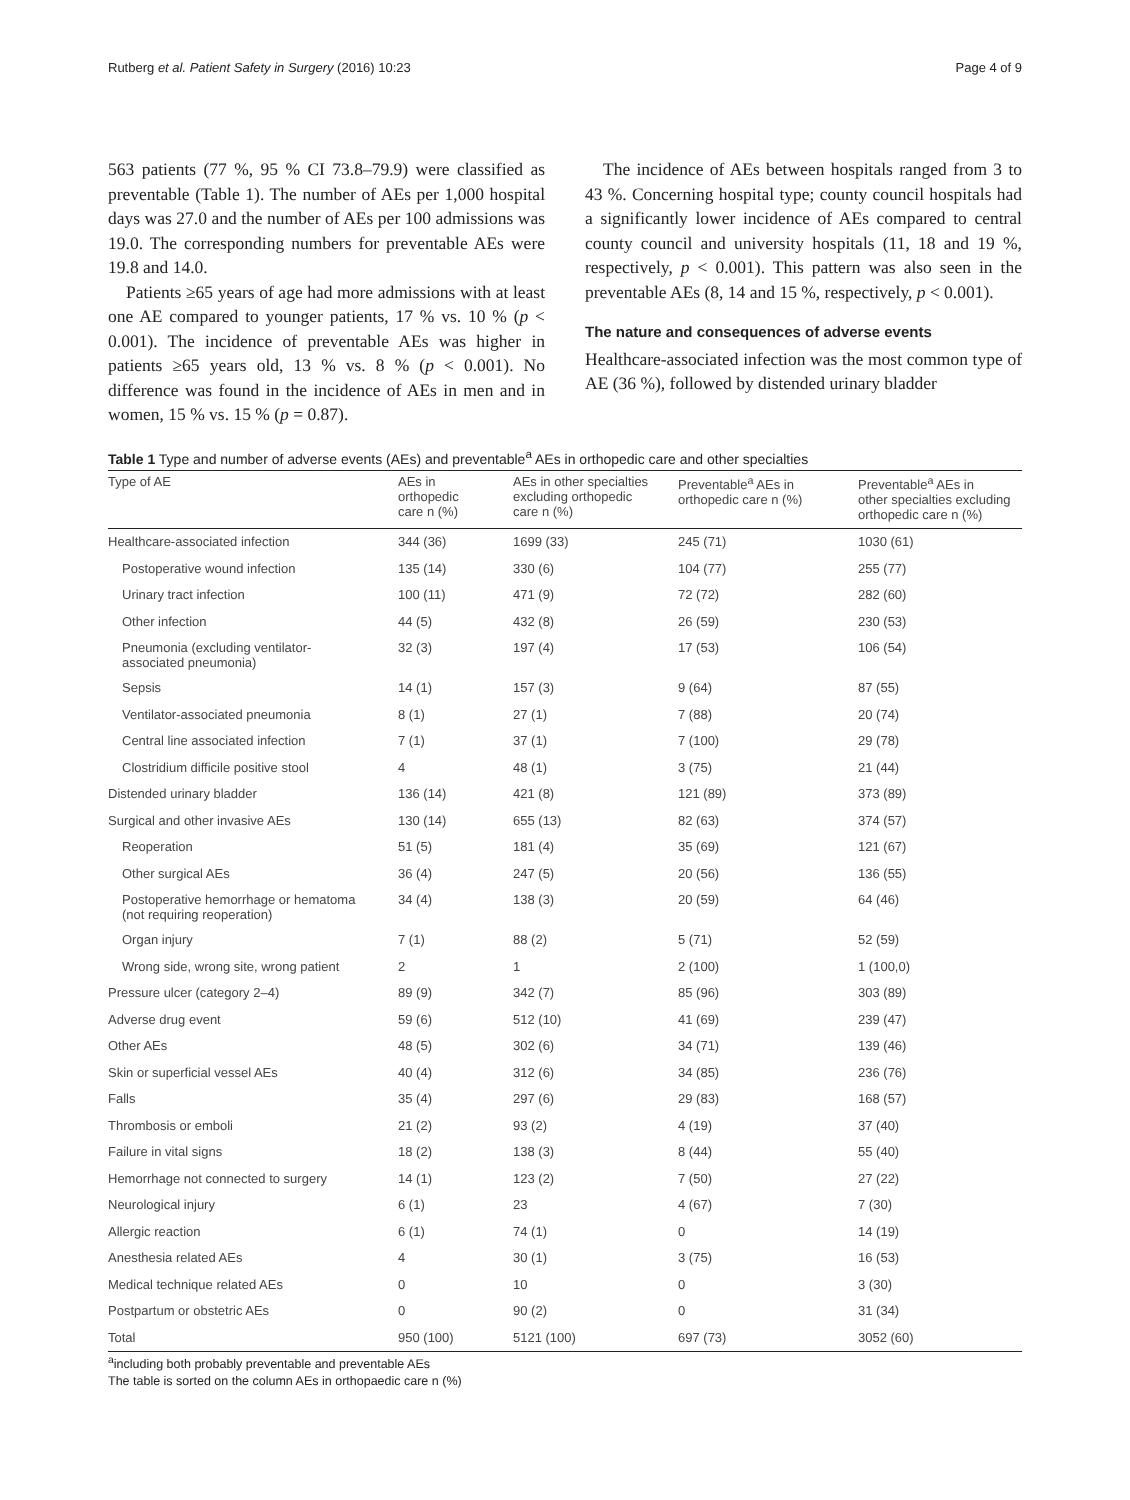Rutberg et al. Patient Safety in Surgery (2016) 10:23 Page 4 of 9
563 patients (77 %, 95 % CI 73.8–79.9) were classified as preventable (Table 1). The number of AEs per 1,000 hospital days was 27.0 and the number of AEs per 100 admissions was 19.0. The corresponding numbers for preventable AEs were 19.8 and 14.0.
Patients ≥65 years of age had more admissions with at least one AE compared to younger patients, 17 % vs. 10 % (p < 0.001). The incidence of preventable AEs was higher in patients ≥65 years old, 13 % vs. 8 % (p < 0.001). No difference was found in the incidence of AEs in men and in women, 15 % vs. 15 % (p = 0.87).
The incidence of AEs between hospitals ranged from 3 to 43 %. Concerning hospital type; county council hospitals had a significantly lower incidence of AEs compared to central county council and university hospitals (11, 18 and 19 %, respectively, p < 0.001). This pattern was also seen in the preventable AEs (8, 14 and 15 %, respectively, p < 0.001).
The nature and consequences of adverse events
Healthcare-associated infection was the most common type of AE (36 %), followed by distended urinary bladder
Table 1 Type and number of adverse events (AEs) and preventable<sup>a</sup> AEs in orthopedic care and other specialties
| Type of AE | AEs in orthopedic care n (%) | AEs in other specialties excluding orthopedic care n (%) | Preventable<sup>a</sup> AEs in orthopedic care n (%) | Preventable<sup>a</sup> AEs in other specialties excluding orthopedic care n (%) |
| --- | --- | --- | --- | --- |
| Healthcare-associated infection | 344 (36) | 1699 (33) | 245 (71) | 1030 (61) |
| Postoperative wound infection | 135 (14) | 330 (6) | 104 (77) | 255 (77) |
| Urinary tract infection | 100 (11) | 471 (9) | 72 (72) | 282 (60) |
| Other infection | 44 (5) | 432 (8) | 26 (59) | 230 (53) |
| Pneumonia (excluding ventilator- associated pneumonia) | 32 (3) | 197 (4) | 17 (53) | 106 (54) |
| Sepsis | 14 (1) | 157 (3) | 9 (64) | 87 (55) |
| Ventilator-associated pneumonia | 8 (1) | 27 (1) | 7 (88) | 20 (74) |
| Central line associated infection | 7 (1) | 37 (1) | 7 (100) | 29 (78) |
| Clostridium difficile positive stool | 4 | 48 (1) | 3 (75) | 21 (44) |
| Distended urinary bladder | 136 (14) | 421 (8) | 121 (89) | 373 (89) |
| Surgical and other invasive AEs | 130 (14) | 655 (13) | 82 (63) | 374 (57) |
| Reoperation | 51 (5) | 181 (4) | 35 (69) | 121 (67) |
| Other surgical AEs | 36 (4) | 247 (5) | 20 (56) | 136 (55) |
| Postoperative hemorrhage or hematoma (not requiring reoperation) | 34 (4) | 138 (3) | 20 (59) | 64 (46) |
| Organ injury | 7 (1) | 88 (2) | 5 (71) | 52 (59) |
| Wrong side, wrong site, wrong patient | 2 | 1 | 2 (100) | 1 (100,0) |
| Pressure ulcer (category 2–4) | 89 (9) | 342 (7) | 85 (96) | 303 (89) |
| Adverse drug event | 59 (6) | 512 (10) | 41 (69) | 239 (47) |
| Other AEs | 48 (5) | 302 (6) | 34 (71) | 139 (46) |
| Skin or superficial vessel AEs | 40 (4) | 312 (6) | 34 (85) | 236 (76) |
| Falls | 35 (4) | 297 (6) | 29 (83) | 168 (57) |
| Thrombosis or emboli | 21 (2) | 93 (2) | 4 (19) | 37 (40) |
| Failure in vital signs | 18 (2) | 138 (3) | 8 (44) | 55 (40) |
| Hemorrhage not connected to surgery | 14 (1) | 123 (2) | 7 (50) | 27 (22) |
| Neurological injury | 6 (1) | 23 | 4 (67) | 7 (30) |
| Allergic reaction | 6 (1) | 74 (1) | 0 | 14 (19) |
| Anesthesia related AEs | 4 | 30 (1) | 3 (75) | 16 (53) |
| Medical technique related AEs | 0 | 10 | 0 | 3 (30) |
| Postpartum or obstetric AEs | 0 | 90 (2) | 0 | 31 (34) |
| Total | 950 (100) | 5121 (100) | 697 (73) | 3052 (60) |
<sup>a</sup> including both probably preventable and preventable AEs
The table is sorted on the column AEs in orthopaedic care n (%)